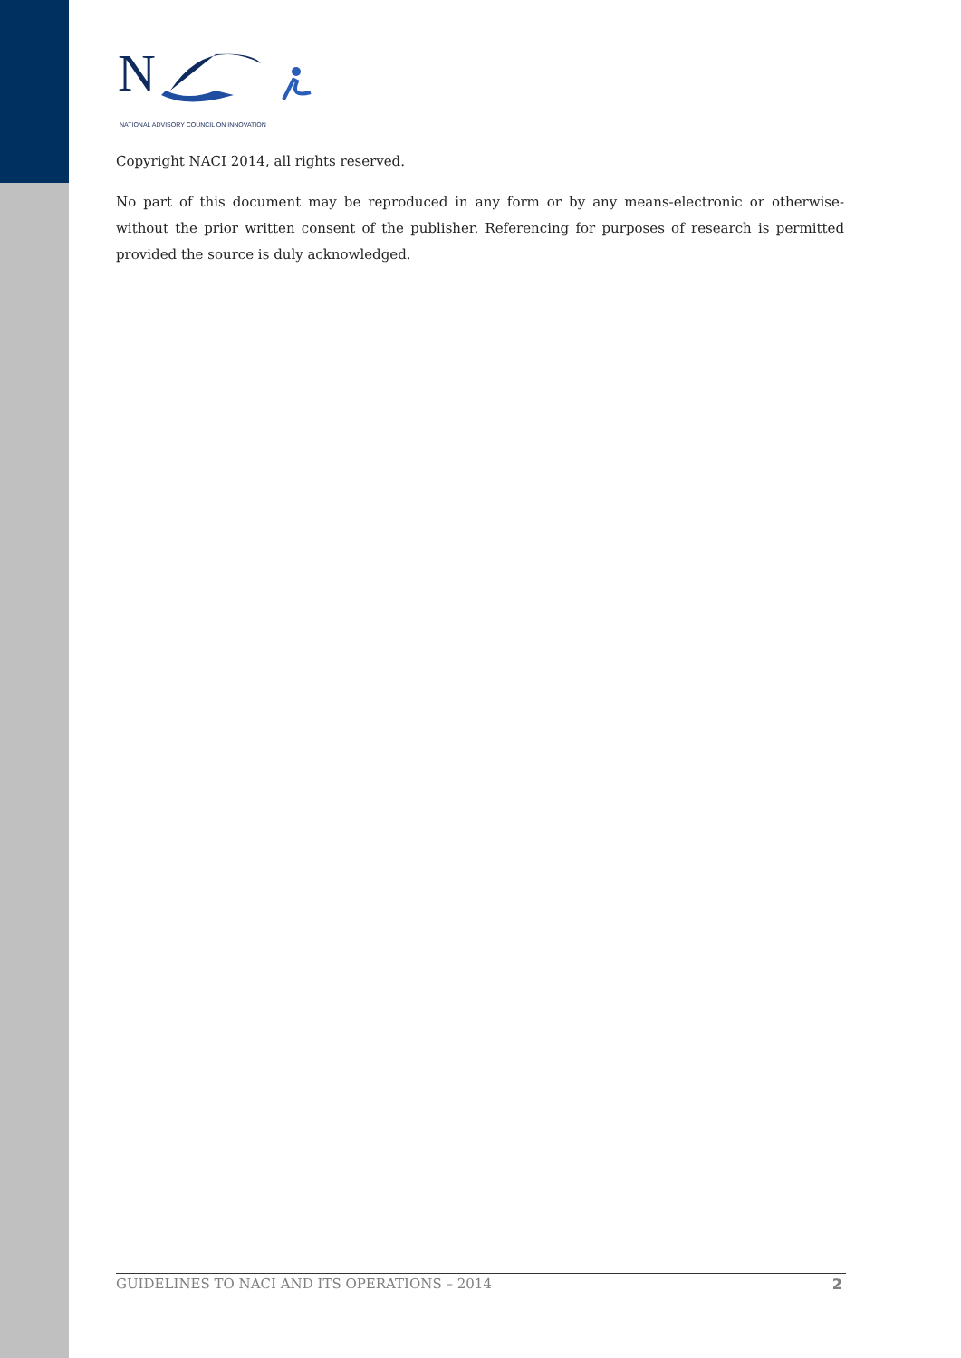N
NATIONAL ADVISORY COUNCIL ON INNOVATION
Copyright NACI 2014, all rights reserved.
No part of this document may be reproduced in any form or by any means-electronic or otherwise- without the prior written consent of the publisher. Referencing for purposes of research is permitted provided the source is duly acknowledged.
GUIDELINES TO NACI AND ITS OPERATIONS – 2014 2